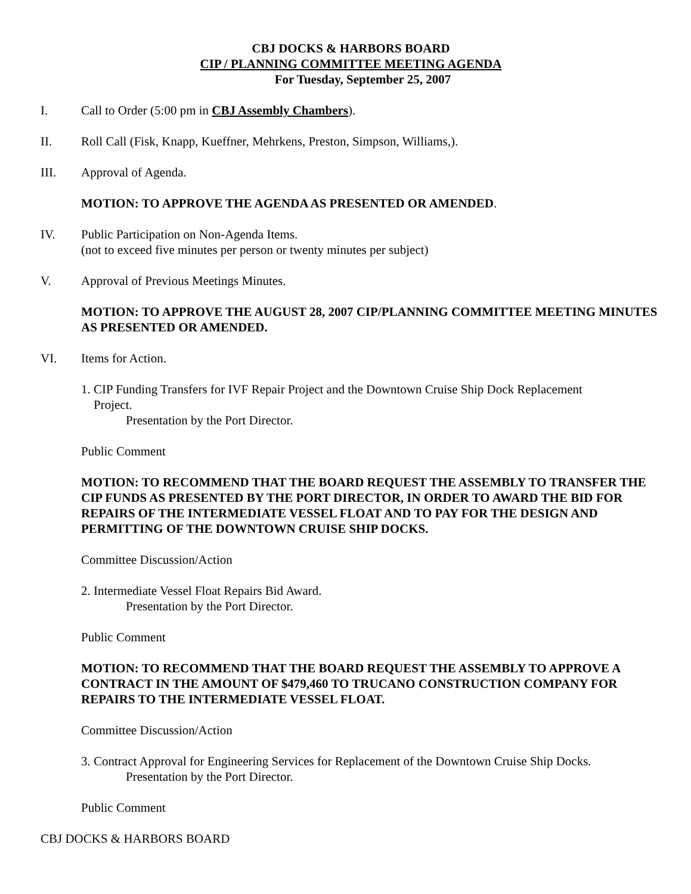CBJ DOCKS & HARBORS BOARD
CIP / PLANNING COMMITTEE MEETING AGENDA
For Tuesday, September 25, 2007
I. Call to Order (5:00 pm in CBJ Assembly Chambers).
II. Roll Call (Fisk, Knapp, Kueffner, Mehrkens, Preston, Simpson, Williams,).
III. Approval of Agenda.
MOTION: TO APPROVE THE AGENDA AS PRESENTED OR AMENDED.
IV. Public Participation on Non-Agenda Items.
(not to exceed five minutes per person or twenty minutes per subject)
V. Approval of Previous Meetings Minutes.
MOTION: TO APPROVE THE AUGUST 28, 2007 CIP/PLANNING COMMITTEE MEETING MINUTES AS PRESENTED OR AMENDED.
VI. Items for Action.
1. CIP Funding Transfers for IVF Repair Project and the Downtown Cruise Ship Dock Replacement
Project.
Presentation by the Port Director.
Public Comment
MOTION: TO RECOMMEND THAT THE BOARD REQUEST THE ASSEMBLY TO TRANSFER THE CIP FUNDS AS PRESENTED BY THE PORT DIRECTOR, IN ORDER TO AWARD THE BID FOR REPAIRS OF THE INTERMEDIATE VESSEL FLOAT AND TO PAY FOR THE DESIGN AND PERMITTING OF THE DOWNTOWN CRUISE SHIP DOCKS.
Committee Discussion/Action
2. Intermediate Vessel Float Repairs Bid Award.
Presentation by the Port Director.
Public Comment
MOTION: TO RECOMMEND THAT THE BOARD REQUEST THE ASSEMBLY TO APPROVE A CONTRACT IN THE AMOUNT OF $479,460 TO TRUCANO CONSTRUCTION COMPANY FOR REPAIRS TO THE INTERMEDIATE VESSEL FLOAT.
Committee Discussion/Action
3. Contract Approval for Engineering Services for Replacement of the Downtown Cruise Ship Docks.
Presentation by the Port Director.
Public Comment
CBJ DOCKS & HARBORS BOARD